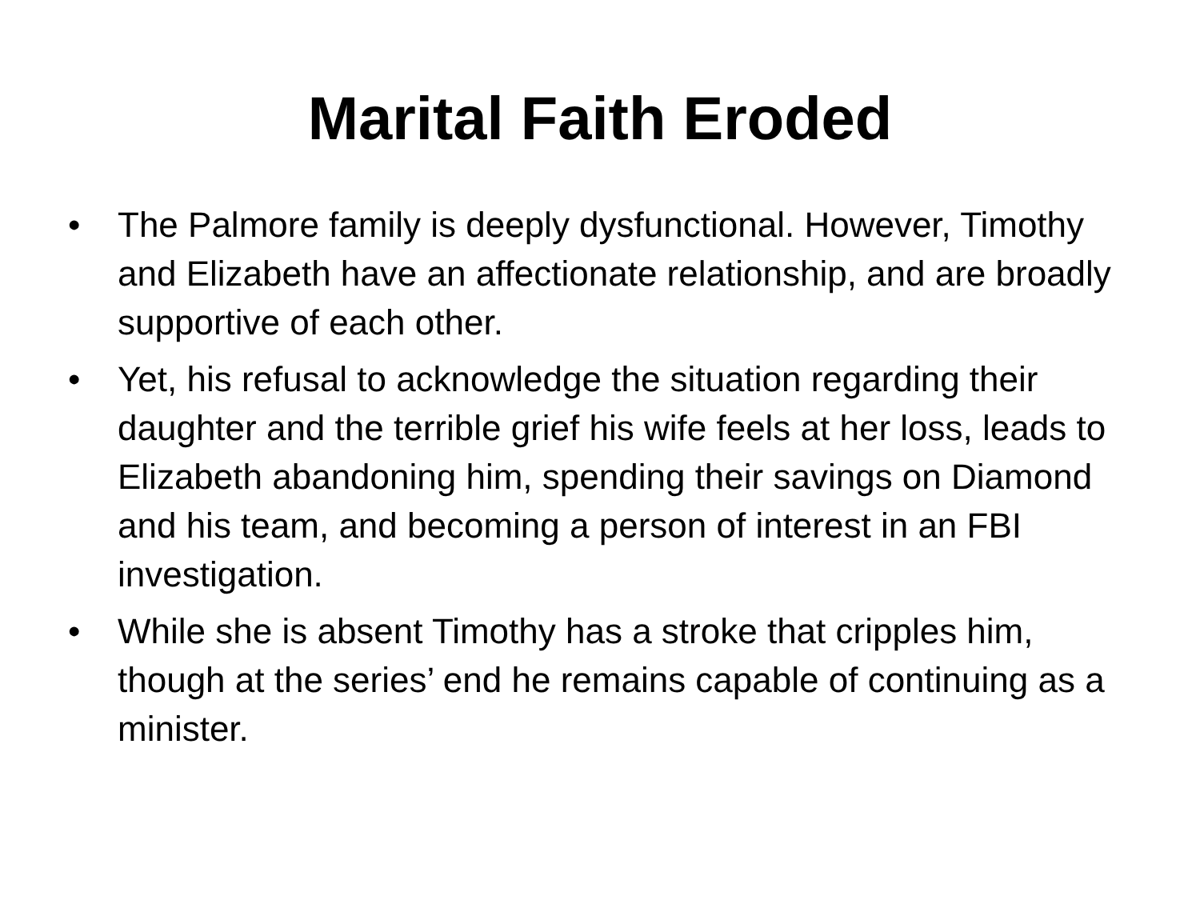Marital Faith Eroded
• The Palmore family is deeply dysfunctional. However, Timothy and Elizabeth have an affectionate relationship, and are broadly supportive of each other.
• Yet, his refusal to acknowledge the situation regarding their daughter and the terrible grief his wife feels at her loss, leads to Elizabeth abandoning him, spending their savings on Diamond and his team, and becoming a person of interest in an FBI investigation.
• While she is absent Timothy has a stroke that cripples him, though at the series’ end he remains capable of continuing as a minister.